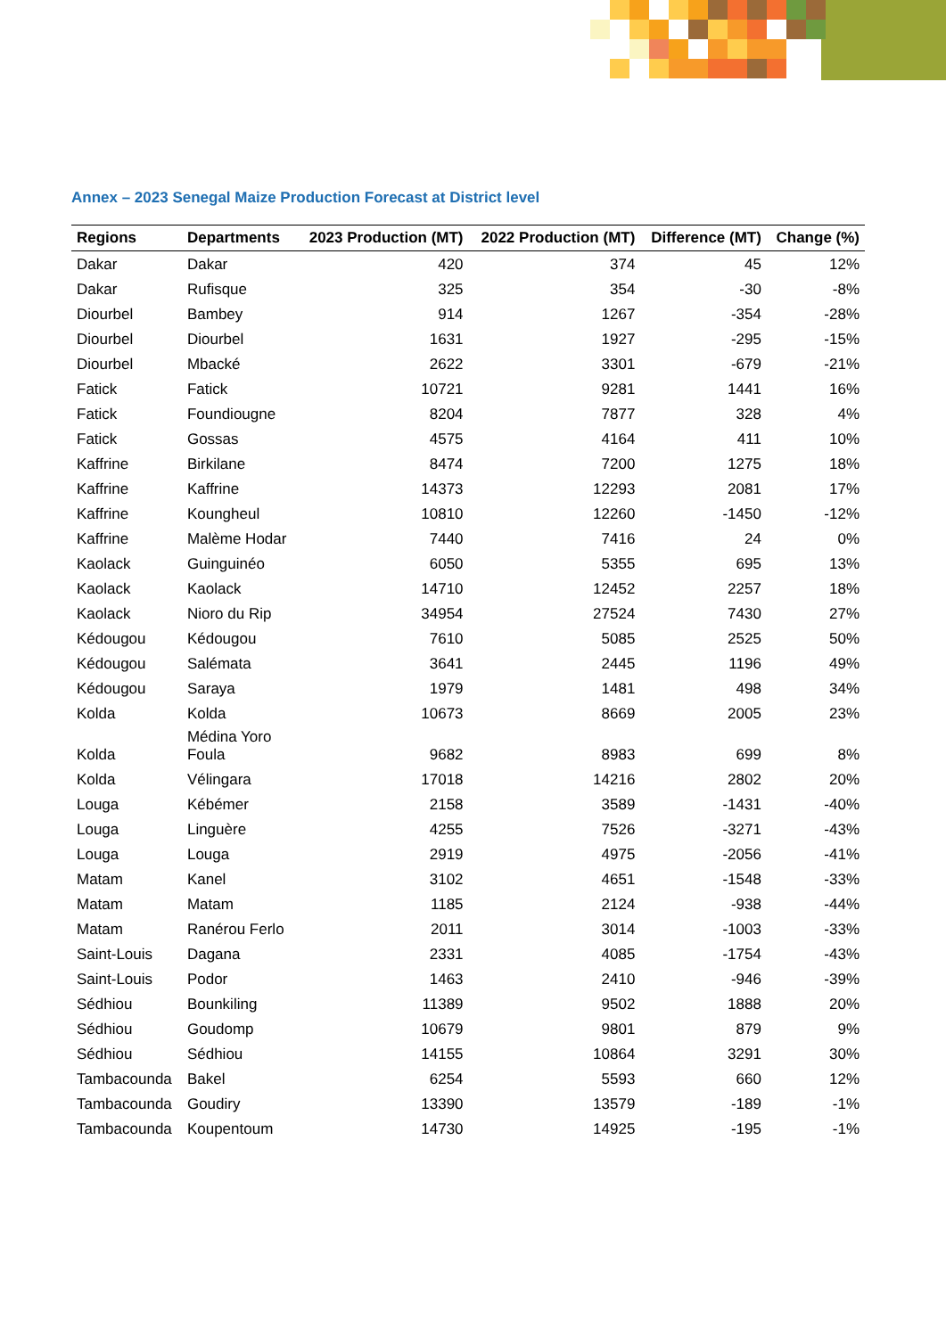Annex – 2023 Senegal Maize Production Forecast at District level
| Regions | Departments | 2023 Production (MT) | 2022 Production (MT) | Difference (MT) | Change (%) |
| --- | --- | --- | --- | --- | --- |
| Dakar | Dakar | 420 | 374 | 45 | 12% |
| Dakar | Rufisque | 325 | 354 | -30 | -8% |
| Diourbel | Bambey | 914 | 1267 | -354 | -28% |
| Diourbel | Diourbel | 1631 | 1927 | -295 | -15% |
| Diourbel | Mbacké | 2622 | 3301 | -679 | -21% |
| Fatick | Fatick | 10721 | 9281 | 1441 | 16% |
| Fatick | Foundiougne | 8204 | 7877 | 328 | 4% |
| Fatick | Gossas | 4575 | 4164 | 411 | 10% |
| Kaffrine | Birkilane | 8474 | 7200 | 1275 | 18% |
| Kaffrine | Kaffrine | 14373 | 12293 | 2081 | 17% |
| Kaffrine | Koungheul | 10810 | 12260 | -1450 | -12% |
| Kaffrine | Malème Hodar | 7440 | 7416 | 24 | 0% |
| Kaolack | Guinguinéo | 6050 | 5355 | 695 | 13% |
| Kaolack | Kaolack | 14710 | 12452 | 2257 | 18% |
| Kaolack | Nioro du Rip | 34954 | 27524 | 7430 | 27% |
| Kédougou | Kédougou | 7610 | 5085 | 2525 | 50% |
| Kédougou | Salémata | 3641 | 2445 | 1196 | 49% |
| Kédougou | Saraya | 1979 | 1481 | 498 | 34% |
| Kolda | Kolda | 10673 | 8669 | 2005 | 23% |
| Kolda | Médina Yoro Foula | 9682 | 8983 | 699 | 8% |
| Kolda | Vélingara | 17018 | 14216 | 2802 | 20% |
| Louga | Kébémer | 2158 | 3589 | -1431 | -40% |
| Louga | Linguère | 4255 | 7526 | -3271 | -43% |
| Louga | Louga | 2919 | 4975 | -2056 | -41% |
| Matam | Kanel | 3102 | 4651 | -1548 | -33% |
| Matam | Matam | 1185 | 2124 | -938 | -44% |
| Matam | Ranérou Ferlo | 2011 | 3014 | -1003 | -33% |
| Saint-Louis | Dagana | 2331 | 4085 | -1754 | -43% |
| Saint-Louis | Podor | 1463 | 2410 | -946 | -39% |
| Sédhiou | Bounkiling | 11389 | 9502 | 1888 | 20% |
| Sédhiou | Goudomp | 10679 | 9801 | 879 | 9% |
| Sédhiou | Sédhiou | 14155 | 10864 | 3291 | 30% |
| Tambacounda | Bakel | 6254 | 5593 | 660 | 12% |
| Tambacounda | Goudiry | 13390 | 13579 | -189 | -1% |
| Tambacounda | Koupentoum | 14730 | 14925 | -195 | -1% |